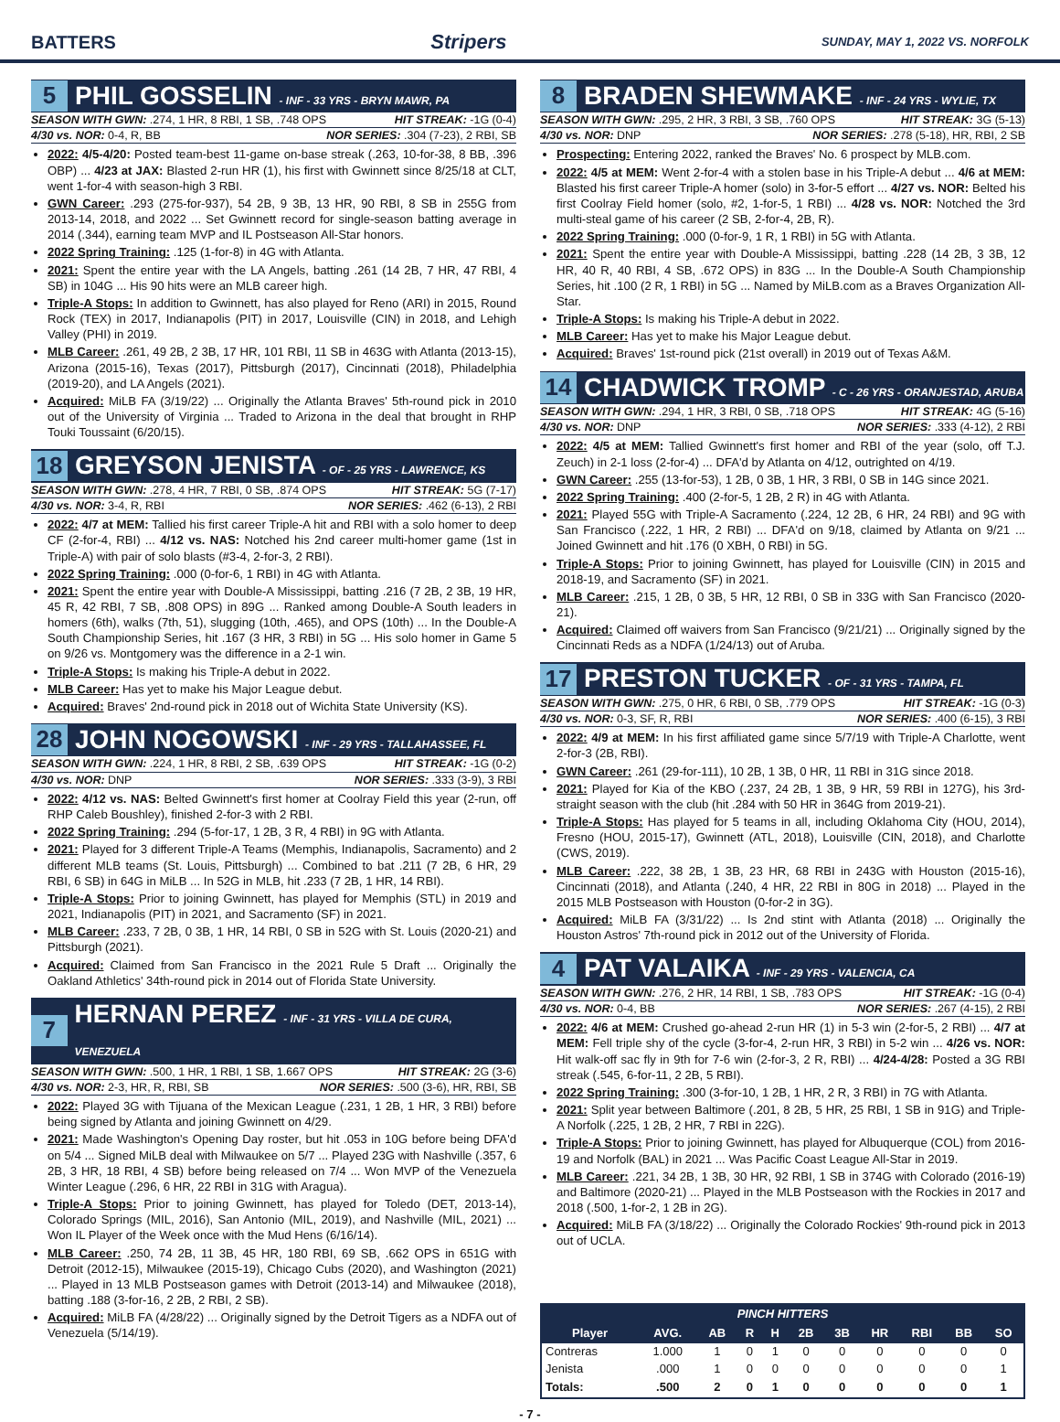BATTERS Stripers SUNDAY, MAY 1, 2022 VS. NORFOLK
5 PHIL GOSSELIN - INF - 33 YRS - BRYN MAWR, PA
SEASON WITH GWN: .274, 1 HR, 8 RBI, 1 SB, .748 OPS HIT STREAK: -1G (0-4)
4/30 vs. NOR: 0-4, R, BB NOR SERIES: .304 (7-23), 2 RBI, SB
2022: 4/5-4/20: Posted team-best 11-game on-base streak (.263, 10-for-38, 8 BB, .396 OBP) ... 4/23 at JAX: Blasted 2-run HR (1), his first with Gwinnett since 8/25/18 at CLT, went 1-for-4 with season-high 3 RBI.
GWN Career: .293 (275-for-937), 54 2B, 9 3B, 13 HR, 90 RBI, 8 SB in 255G from 2013-14, 2018, and 2022 ... Set Gwinnett record for single-season batting average in 2014 (.344), earning team MVP and IL Postseason All-Star honors.
2022 Spring Training: .125 (1-for-8) in 4G with Atlanta.
2021: Spent the entire year with the LA Angels, batting .261 (14 2B, 7 HR, 47 RBI, 4 SB) in 104G ... His 90 hits were an MLB career high.
Triple-A Stops: In addition to Gwinnett, has also played for Reno (ARI) in 2015, Round Rock (TEX) in 2017, Indianapolis (PIT) in 2017, Louisville (CIN) in 2018, and Lehigh Valley (PHI) in 2019.
MLB Career: .261, 49 2B, 2 3B, 17 HR, 101 RBI, 11 SB in 463G with Atlanta (2013-15), Arizona (2015-16), Texas (2017), Pittsburgh (2017), Cincinnati (2018), Philadelphia (2019-20), and LA Angels (2021).
Acquired: MiLB FA (3/19/22) ... Originally the Atlanta Braves' 5th-round pick in 2010 out of the University of Virginia ... Traded to Arizona in the deal that brought in RHP Touki Toussaint (6/20/15).
18 GREYSON JENISTA - OF - 25 YRS - LAWRENCE, KS
SEASON WITH GWN: .278, 4 HR, 7 RBI, 0 SB, .874 OPS HIT STREAK: 5G (7-17)
4/30 vs. NOR: 3-4, R, RBI NOR SERIES: .462 (6-13), 2 RBI
2022: 4/7 at MEM: Tallied his first career Triple-A hit and RBI with a solo homer to deep CF (2-for-4, RBI) ... 4/12 vs. NAS: Notched his 2nd career multi-homer game (1st in Triple-A) with pair of solo blasts (#3-4, 2-for-3, 2 RBI).
2022 Spring Training: .000 (0-for-6, 1 RBI) in 4G with Atlanta.
2021: Spent the entire year with Double-A Mississippi, batting .216 (7 2B, 2 3B, 19 HR, 45 R, 42 RBI, 7 SB, .808 OPS) in 89G ... Ranked among Double-A South leaders in homers (6th), walks (7th, 51), slugging (10th, .465), and OPS (10th) ... In the Double-A South Championship Series, hit .167 (3 HR, 3 RBI) in 5G ... His solo homer in Game 5 on 9/26 vs. Montgomery was the difference in a 2-1 win.
Triple-A Stops: Is making his Triple-A debut in 2022.
MLB Career: Has yet to make his Major League debut.
Acquired: Braves' 2nd-round pick in 2018 out of Wichita State University (KS).
28 JOHN NOGOWSKI - INF - 29 YRS - TALLAHASSEE, FL
SEASON WITH GWN: .224, 1 HR, 8 RBI, 2 SB, .639 OPS HIT STREAK: -1G (0-2)
4/30 vs. NOR: DNP NOR SERIES: .333 (3-9), 3 RBI
2022: 4/12 vs. NAS: Belted Gwinnett's first homer at Coolray Field this year (2-run, off RHP Caleb Boushley), finished 2-for-3 with 2 RBI.
2022 Spring Training: .294 (5-for-17, 1 2B, 3 R, 4 RBI) in 9G with Atlanta.
2021: Played for 3 different Triple-A Teams (Memphis, Indianapolis, Sacramento) and 2 different MLB teams (St. Louis, Pittsburgh) ... Combined to bat .211 (7 2B, 6 HR, 29 RBI, 6 SB) in 64G in MiLB ... In 52G in MLB, hit .233 (7 2B, 1 HR, 14 RBI).
Triple-A Stops: Prior to joining Gwinnett, has played for Memphis (STL) in 2019 and 2021, Indianapolis (PIT) in 2021, and Sacramento (SF) in 2021.
MLB Career: .233, 7 2B, 0 3B, 1 HR, 14 RBI, 0 SB in 52G with St. Louis (2020-21) and Pittsburgh (2021).
Acquired: Claimed from San Francisco in the 2021 Rule 5 Draft ... Originally the Oakland Athletics' 34th-round pick in 2014 out of Florida State University.
7 HERNAN PEREZ - INF - 31 YRS - VILLA DE CURA, VENEZUELA
SEASON WITH GWN: .500, 1 HR, 1 RBI, 1 SB, 1.667 OPS HIT STREAK: 2G (3-6)
4/30 vs. NOR: 2-3, HR, R, RBI, SB NOR SERIES: .500 (3-6), HR, RBI, SB
2022: Played 3G with Tijuana of the Mexican League (.231, 1 2B, 1 HR, 3 RBI) before being signed by Atlanta and joining Gwinnett on 4/29.
2021: Made Washington's Opening Day roster, but hit .053 in 10G before being DFA'd on 5/4 ... Signed MiLB deal with Milwaukee on 5/7 ... Played 23G with Nashville (.357, 6 2B, 3 HR, 18 RBI, 4 SB) before being released on 7/4 ... Won MVP of the Venezuela Winter League (.296, 6 HR, 22 RBI in 31G with Aragua).
Triple-A Stops: Prior to joining Gwinnett, has played for Toledo (DET, 2013-14), Colorado Springs (MIL, 2016), San Antonio (MIL, 2019), and Nashville (MIL, 2021) ... Won IL Player of the Week once with the Mud Hens (6/16/14).
MLB Career: .250, 74 2B, 11 3B, 45 HR, 180 RBI, 69 SB, .662 OPS in 651G with Detroit (2012-15), Milwaukee (2015-19), Chicago Cubs (2020), and Washington (2021) ... Played in 13 MLB Postseason games with Detroit (2013-14) and Milwaukee (2018), batting .188 (3-for-16, 2 2B, 2 RBI, 2 SB).
Acquired: MiLB FA (4/28/22) ... Originally signed by the Detroit Tigers as a NDFA out of Venezuela (5/14/19).
8 BRADEN SHEWMAKE - INF - 24 YRS - WYLIE, TX
SEASON WITH GWN: .295, 2 HR, 3 RBI, 3 SB, .760 OPS HIT STREAK: 3G (5-13)
4/30 vs. NOR: DNP NOR SERIES: .278 (5-18), HR, RBI, 2 SB
Prospecting: Entering 2022, ranked the Braves' No. 6 prospect by MLB.com.
2022: 4/5 at MEM: Went 2-for-4 with a stolen base in his Triple-A debut ... 4/6 at MEM: Blasted his first career Triple-A homer (solo) in 3-for-5 effort ... 4/27 vs. NOR: Belted his first Coolray Field homer (solo, #2, 1-for-5, 1 RBI) ... 4/28 vs. NOR: Notched the 3rd multi-steal game of his career (2 SB, 2-for-4, 2B, R).
2022 Spring Training: .000 (0-for-9, 1 R, 1 RBI) in 5G with Atlanta.
2021: Spent the entire year with Double-A Mississippi, batting .228 (14 2B, 3 3B, 12 HR, 40 R, 40 RBI, 4 SB, .672 OPS) in 83G ... In the Double-A South Championship Series, hit .100 (2 R, 1 RBI) in 5G ... Named by MiLB.com as a Braves Organization All-Star.
Triple-A Stops: Is making his Triple-A debut in 2022.
MLB Career: Has yet to make his Major League debut.
Acquired: Braves' 1st-round pick (21st overall) in 2019 out of Texas A&M.
14 CHADWICK TROMP - C - 26 YRS - ORANJESTAD, ARUBA
SEASON WITH GWN: .294, 1 HR, 3 RBI, 0 SB, .718 OPS HIT STREAK: 4G (5-16)
4/30 vs. NOR: DNP NOR SERIES: .333 (4-12), 2 RBI
2022: 4/5 at MEM: Tallied Gwinnett's first homer and RBI of the year (solo, off T.J. Zeuch) in 2-1 loss (2-for-4) ... DFA'd by Atlanta on 4/12, outrighted on 4/19.
GWN Career: .255 (13-for-53), 1 2B, 0 3B, 1 HR, 3 RBI, 0 SB in 14G since 2021.
2022 Spring Training: .400 (2-for-5, 1 2B, 2 R) in 4G with Atlanta.
2021: Played 55G with Triple-A Sacramento (.224, 12 2B, 6 HR, 24 RBI) and 9G with San Francisco (.222, 1 HR, 2 RBI) ... DFA'd on 9/18, claimed by Atlanta on 9/21 ... Joined Gwinnett and hit .176 (0 XBH, 0 RBI) in 5G.
Triple-A Stops: Prior to joining Gwinnett, has played for Louisville (CIN) in 2015 and 2018-19, and Sacramento (SF) in 2021.
MLB Career: .215, 1 2B, 0 3B, 5 HR, 12 RBI, 0 SB in 33G with San Francisco (2020-21).
Acquired: Claimed off waivers from San Francisco (9/21/21) ... Originally signed by the Cincinnati Reds as a NDFA (1/24/13) out of Aruba.
17 PRESTON TUCKER - OF - 31 YRS - TAMPA, FL
SEASON WITH GWN: .275, 0 HR, 6 RBI, 0 SB, .779 OPS HIT STREAK: -1G (0-3)
4/30 vs. NOR: 0-3, SF, R, RBI NOR SERIES: .400 (6-15), 3 RBI
2022: 4/9 at MEM: In his first affiliated game since 5/7/19 with Triple-A Charlotte, went 2-for-3 (2B, RBI).
GWN Career: .261 (29-for-111), 10 2B, 1 3B, 0 HR, 11 RBI in 31G since 2018.
2021: Played for Kia of the KBO (.237, 24 2B, 1 3B, 9 HR, 59 RBI in 127G), his 3rd-straight season with the club (hit .284 with 50 HR in 364G from 2019-21).
Triple-A Stops: Has played for 5 teams in all, including Oklahoma City (HOU, 2014), Fresno (HOU, 2015-17), Gwinnett (ATL, 2018), Louisville (CIN, 2018), and Charlotte (CWS, 2019).
MLB Career: .222, 38 2B, 1 3B, 23 HR, 68 RBI in 243G with Houston (2015-16), Cincinnati (2018), and Atlanta (.240, 4 HR, 22 RBI in 80G in 2018) ... Played in the 2015 MLB Postseason with Houston (0-for-2 in 3G).
Acquired: MiLB FA (3/31/22) ... Is 2nd stint with Atlanta (2018) ... Originally the Houston Astros' 7th-round pick in 2012 out of the University of Florida.
4 PAT VALAIKA - INF - 29 YRS - VALENCIA, CA
SEASON WITH GWN: .276, 2 HR, 14 RBI, 1 SB, .783 OPS HIT STREAK: -1G (0-4)
4/30 vs. NOR: 0-4, BB NOR SERIES: .267 (4-15), 2 RBI
2022: 4/6 at MEM: Crushed go-ahead 2-run HR (1) in 5-3 win (2-for-5, 2 RBI) ... 4/7 at MEM: Fell triple shy of the cycle (3-for-4, 2-run HR, 3 RBI) in 5-2 win ... 4/26 vs. NOR: Hit walk-off sac fly in 9th for 7-6 win (2-for-3, 2 R, RBI) ... 4/24-4/28: Posted a 3G RBI streak (.545, 6-for-11, 2 2B, 5 RBI).
2022 Spring Training: .300 (3-for-10, 1 2B, 1 HR, 2 R, 3 RBI) in 7G with Atlanta.
2021: Split year between Baltimore (.201, 8 2B, 5 HR, 25 RBI, 1 SB in 91G) and Triple-A Norfolk (.225, 1 2B, 2 HR, 7 RBI in 22G).
Triple-A Stops: Prior to joining Gwinnett, has played for Albuquerque (COL) from 2016-19 and Norfolk (BAL) in 2021 ... Was Pacific Coast League All-Star in 2019.
MLB Career: .221, 34 2B, 1 3B, 30 HR, 92 RBI, 1 SB in 374G with Colorado (2016-19) and Baltimore (2020-21) ... Played in the MLB Postseason with the Rockies in 2017 and 2018 (.500, 1-for-2, 1 2B in 2G).
Acquired: MiLB FA (3/18/22) ... Originally the Colorado Rockies' 9th-round pick in 2013 out of UCLA.
| PINCH HITTERS | | | | | | | | | | |
| --- | --- | --- | --- | --- | --- | --- | --- | --- | --- | --- |
| Player | AVG. | AB | R | H | 2B | 3B | HR | RBI | BB | SO |
| Contreras | 1.000 | 1 | 0 | 1 | 0 | 0 | 0 | 0 | 0 | 0 |
| Jenista | .000 | 1 | 0 | 0 | 0 | 0 | 0 | 0 | 0 | 1 |
| Totals: | .500 | 2 | 0 | 1 | 0 | 0 | 0 | 0 | 0 | 1 |
- 7 -